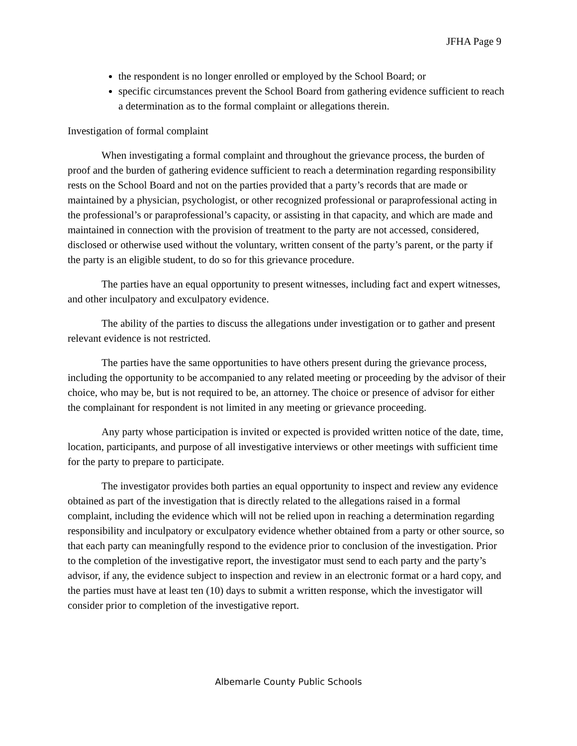JFHA Page 9
the respondent is no longer enrolled or employed by the School Board; or
specific circumstances prevent the School Board from gathering evidence sufficient to reach a determination as to the formal complaint or allegations therein.
Investigation of formal complaint
When investigating a formal complaint and throughout the grievance process, the burden of proof and the burden of gathering evidence sufficient to reach a determination regarding responsibility rests on the School Board and not on the parties provided that a party’s records that are made or maintained by a physician, psychologist, or other recognized professional or paraprofessional acting in the professional’s or paraprofessional’s capacity, or assisting in that capacity, and which are made and maintained in connection with the provision of treatment to the party are not accessed, considered, disclosed or otherwise used without the voluntary, written consent of the party’s parent, or the party if the party is an eligible student, to do so for this grievance procedure.
The parties have an equal opportunity to present witnesses, including fact and expert witnesses, and other inculpatory and exculpatory evidence.
The ability of the parties to discuss the allegations under investigation or to gather and present relevant evidence is not restricted.
The parties have the same opportunities to have others present during the grievance process, including the opportunity to be accompanied to any related meeting or proceeding by the advisor of their choice, who may be, but is not required to be, an attorney. The choice or presence of advisor for either the complainant for respondent is not limited in any meeting or grievance proceeding.
Any party whose participation is invited or expected is provided written notice of the date, time, location, participants, and purpose of all investigative interviews or other meetings with sufficient time for the party to prepare to participate.
The investigator provides both parties an equal opportunity to inspect and review any evidence obtained as part of the investigation that is directly related to the allegations raised in a formal complaint, including the evidence which will not be relied upon in reaching a determination regarding responsibility and inculpatory or exculpatory evidence whether obtained from a party or other source, so that each party can meaningfully respond to the evidence prior to conclusion of the investigation. Prior to the completion of the investigative report, the investigator must send to each party and the party’s advisor, if any, the evidence subject to inspection and review in an electronic format or a hard copy, and the parties must have at least ten (10) days to submit a written response, which the investigator will consider prior to completion of the investigative report.
Albemarle County Public Schools